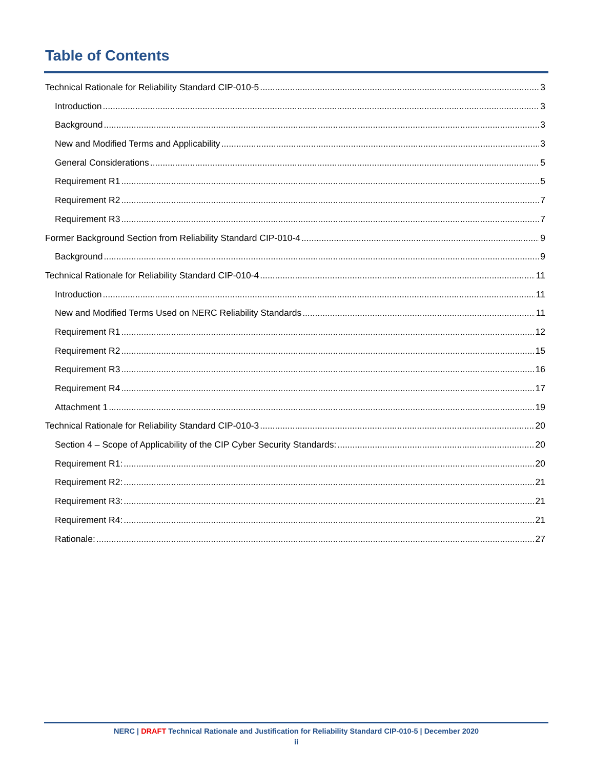Table of Contents
Technical Rationale for Reliability Standard CIP-010-5 3
Introduction 3
Background 3
New and Modified Terms and Applicability 3
General Considerations 5
Requirement R1 5
Requirement R2 7
Requirement R3 7
Former Background Section from Reliability Standard CIP-010-4 9
Background 9
Technical Rationale for Reliability Standard CIP-010-4 11
Introduction 11
New and Modified Terms Used on NERC Reliability Standards 11
Requirement R1 12
Requirement R2 15
Requirement R3 16
Requirement R4 17
Attachment 1 19
Technical Rationale for Reliability Standard CIP-010-3 20
Section 4 – Scope of Applicability of the CIP Cyber Security Standards: 20
Requirement R1: 20
Requirement R2: 21
Requirement R3: 21
Requirement R4: 21
Rationale: 27
NERC | DRAFT Technical Rationale and Justification for Reliability Standard CIP-010-5 | December 2020
ii